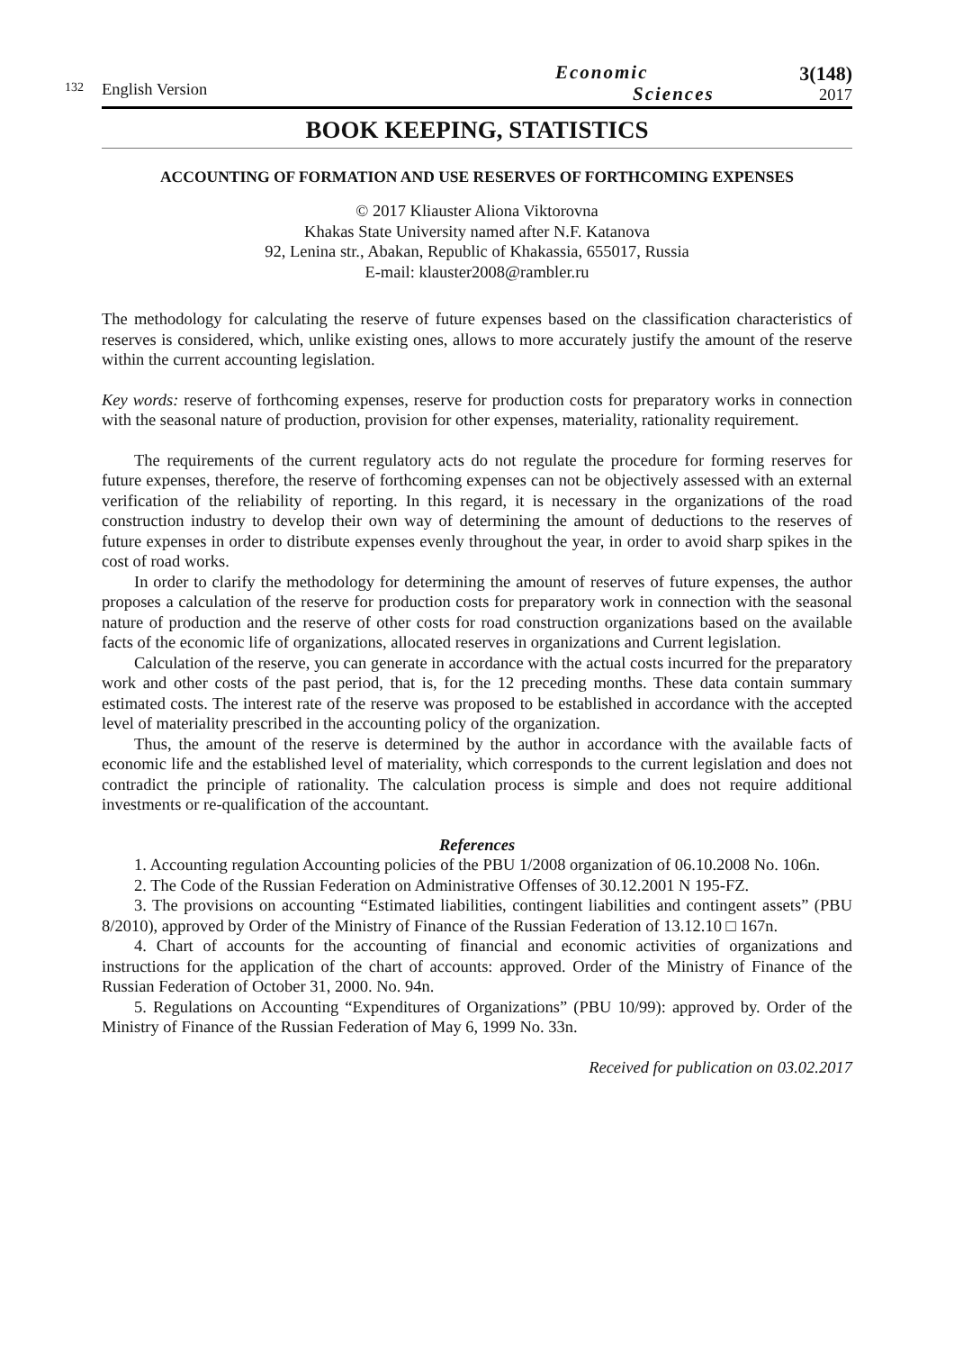132
English Version
Economic
Sciences
3(148)
2017
BOOK KEEPING, STATISTICS
ACCOUNTING OF FORMATION AND USE RESERVES OF FORTHCOMING EXPENSES
© 2017 Kliauster Aliona Viktorovna
Khakas State University named after N.F. Katanova
92, Lenina str., Abakan, Republic of Khakassia, 655017, Russia
E-mail: klauster2008@rambler.ru
The methodology for calculating the reserve of future expenses based on the classification characteristics of reserves is considered, which, unlike existing ones, allows to more accurately justify the amount of the reserve within the current accounting legislation.
Key words: reserve of forthcoming expenses, reserve for production costs for preparatory works in connection with the seasonal nature of production, provision for other expenses, materiality, rationality requirement.
The requirements of the current regulatory acts do not regulate the procedure for forming reserves for future expenses, therefore, the reserve of forthcoming expenses can not be objectively assessed with an external verification of the reliability of reporting. In this regard, it is necessary in the organizations of the road construction industry to develop their own way of determining the amount of deductions to the reserves of future expenses in order to distribute expenses evenly throughout the year, in order to avoid sharp spikes in the cost of road works.
In order to clarify the methodology for determining the amount of reserves of future expenses, the author proposes a calculation of the reserve for production costs for preparatory work in connection with the seasonal nature of production and the reserve of other costs for road construction organizations based on the available facts of the economic life of organizations, allocated reserves in organizations and Current legislation.
Calculation of the reserve, you can generate in accordance with the actual costs incurred for the preparatory work and other costs of the past period, that is, for the 12 preceding months. These data contain summary estimated costs. The interest rate of the reserve was proposed to be established in accordance with the accepted level of materiality prescribed in the accounting policy of the organization.
Thus, the amount of the reserve is determined by the author in accordance with the available facts of economic life and the established level of materiality, which corresponds to the current legislation and does not contradict the principle of rationality. The calculation process is simple and does not require additional investments or re-qualification of the accountant.
References
1. Accounting regulation Accounting policies of the PBU 1/2008 organization of 06.10.2008 No. 106n.
2. The Code of the Russian Federation on Administrative Offenses of 30.12.2001 N 195-FZ.
3. The provisions on accounting “Estimated liabilities, contingent liabilities and contingent assets” (PBU 8/2010), approved by Order of the Ministry of Finance of the Russian Federation of 13.12.10 □ 167n.
4. Chart of accounts for the accounting of financial and economic activities of organizations and instructions for the application of the chart of accounts: approved. Order of the Ministry of Finance of the Russian Federation of October 31, 2000. No. 94n.
5. Regulations on Accounting “Expenditures of Organizations” (PBU 10/99): approved by. Order of the Ministry of Finance of the Russian Federation of May 6, 1999 No. 33n.
Received for publication on 03.02.2017